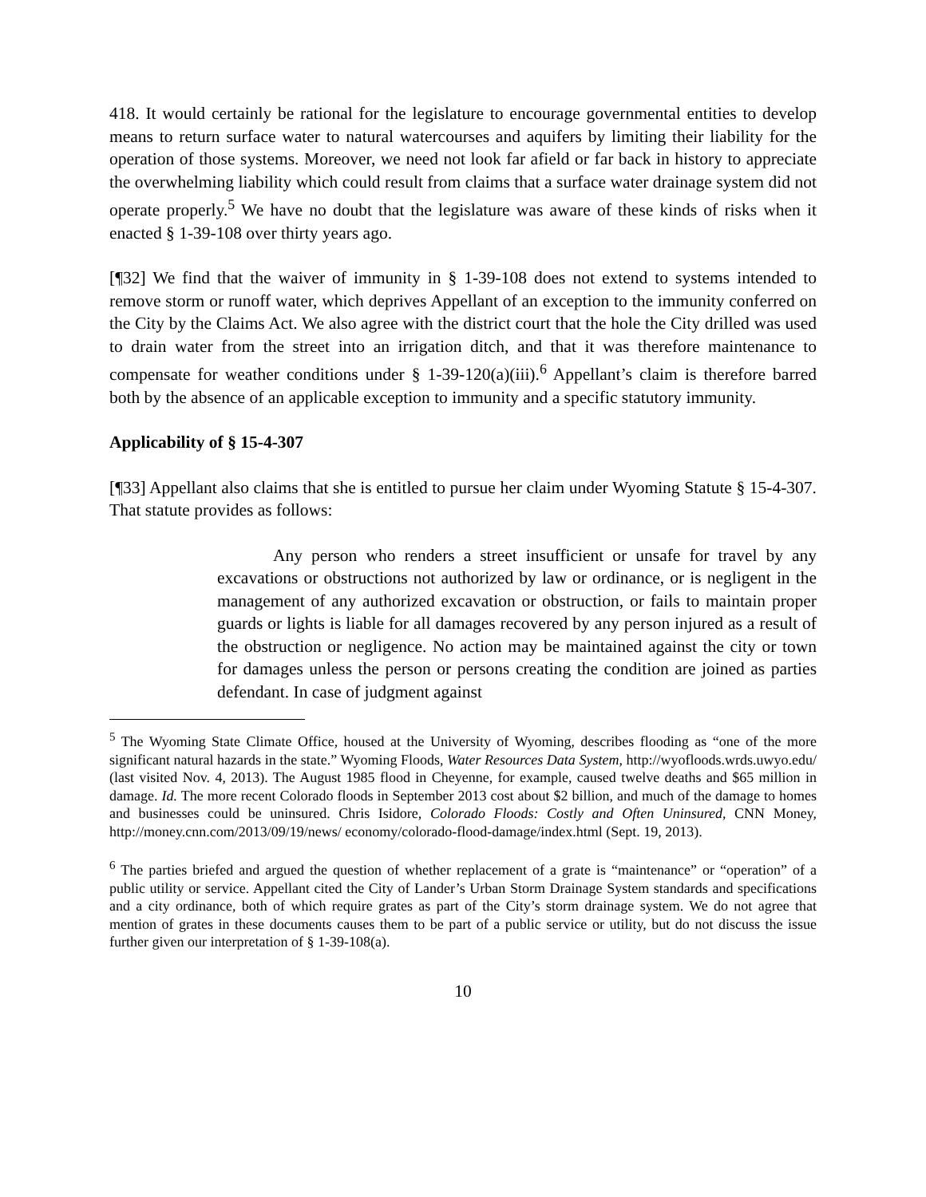418. It would certainly be rational for the legislature to encourage governmental entities to develop means to return surface water to natural watercourses and aquifers by limiting their liability for the operation of those systems. Moreover, we need not look far afield or far back in history to appreciate the overwhelming liability which could result from claims that a surface water drainage system did not operate properly.<sup>5</sup> We have no doubt that the legislature was aware of these kinds of risks when it enacted § 1-39-108 over thirty years ago.
[¶32] We find that the waiver of immunity in § 1-39-108 does not extend to systems intended to remove storm or runoff water, which deprives Appellant of an exception to the immunity conferred on the City by the Claims Act. We also agree with the district court that the hole the City drilled was used to drain water from the street into an irrigation ditch, and that it was therefore maintenance to compensate for weather conditions under § 1-39-120(a)(iii).<sup>6</sup> Appellant’s claim is therefore barred both by the absence of an applicable exception to immunity and a specific statutory immunity.
Applicability of § 15-4-307
[¶33] Appellant also claims that she is entitled to pursue her claim under Wyoming Statute § 15-4-307. That statute provides as follows:
Any person who renders a street insufficient or unsafe for travel by any excavations or obstructions not authorized by law or ordinance, or is negligent in the management of any authorized excavation or obstruction, or fails to maintain proper guards or lights is liable for all damages recovered by any person injured as a result of the obstruction or negligence. No action may be maintained against the city or town for damages unless the person or persons creating the condition are joined as parties defendant. In case of judgment against
<sup>5</sup> The Wyoming State Climate Office, housed at the University of Wyoming, describes flooding as “one of the more significant natural hazards in the state.” Wyoming Floods, Water Resources Data System, http://wyofloods.wrds.uwyo.edu/ (last visited Nov. 4, 2013). The August 1985 flood in Cheyenne, for example, caused twelve deaths and $65 million in damage. Id. The more recent Colorado floods in September 2013 cost about $2 billion, and much of the damage to homes and businesses could be uninsured. Chris Isidore, Colorado Floods: Costly and Often Uninsured, CNN Money, http://money.cnn.com/2013/09/19/news/ economy/colorado-flood-damage/index.html (Sept. 19, 2013).
<sup>6</sup> The parties briefed and argued the question of whether replacement of a grate is “maintenance” or “operation” of a public utility or service. Appellant cited the City of Lander’s Urban Storm Drainage System standards and specifications and a city ordinance, both of which require grates as part of the City’s storm drainage system. We do not agree that mention of grates in these documents causes them to be part of a public service or utility, but do not discuss the issue further given our interpretation of § 1-39-108(a).
10